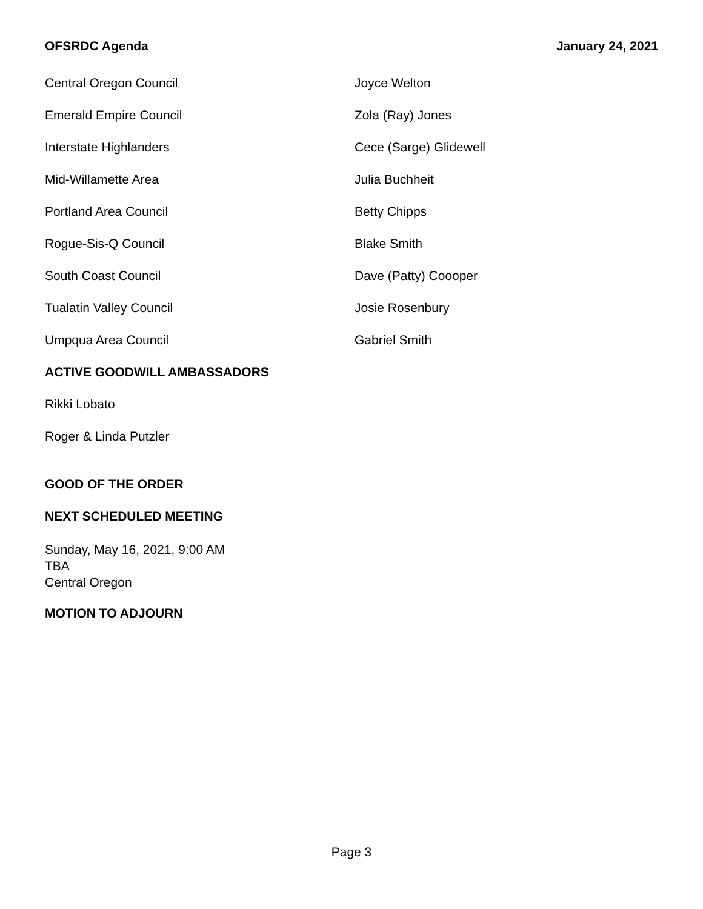OFSRDC Agenda January 24, 2021
Central Oregon Council Joyce Welton
Emerald Empire Council Zola (Ray) Jones
Interstate Highlanders Cece (Sarge) Glidewell
Mid-Willamette Area Julia Buchheit
Portland Area Council Betty Chipps
Rogue-Sis-Q Council Blake Smith
South Coast Council Dave (Patty) Coooper
Tualatin Valley Council Josie Rosenbury
Umpqua Area Council Gabriel Smith
ACTIVE GOODWILL AMBASSADORS
Rikki Lobato
Roger & Linda Putzler
GOOD OF THE ORDER
NEXT SCHEDULED MEETING
Sunday, May 16, 2021, 9:00 AM
TBA
Central Oregon
MOTION TO ADJOURN
Page 3